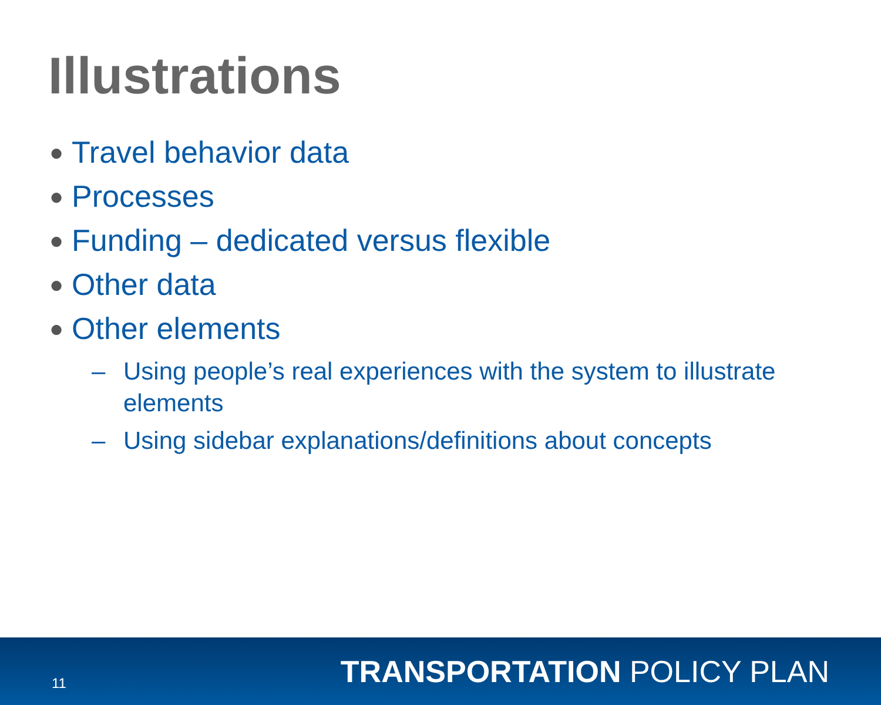Illustrations
● Travel behavior data
● Processes
● Funding – dedicated versus flexible
● Other data
● Other elements
– Using people’s real experiences with the system to illustrate elements
– Using sidebar explanations/definitions about concepts
11 TRANSPORTATION POLICY PLAN